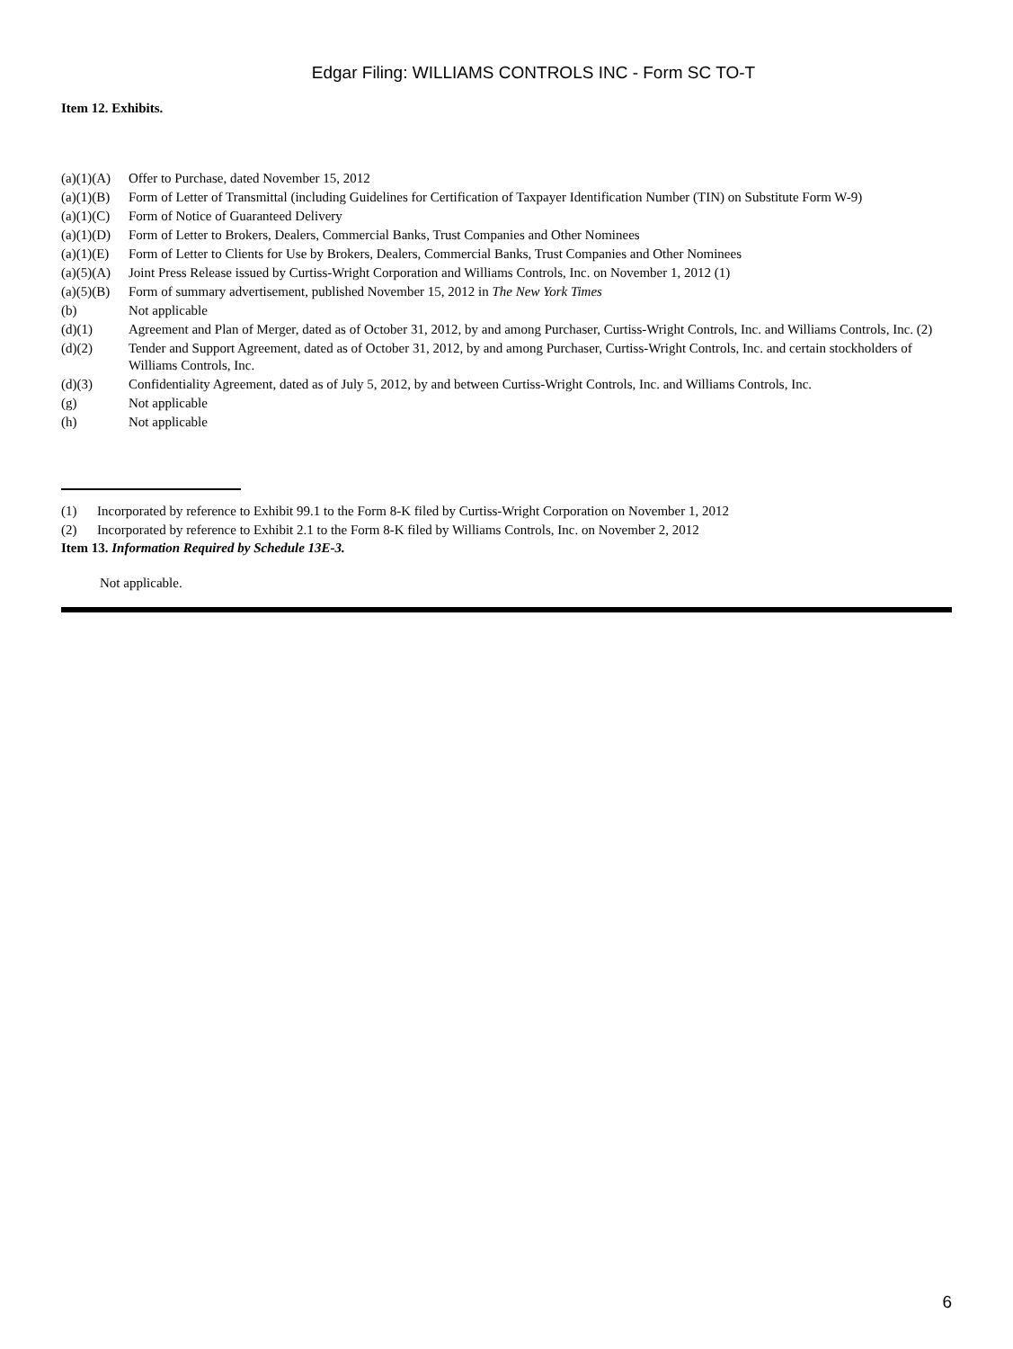Edgar Filing: WILLIAMS CONTROLS INC - Form SC TO-T
Item 12. Exhibits.
| (a)(1)(A) | Offer to Purchase, dated November 15, 2012 |
| (a)(1)(B) | Form of Letter of Transmittal (including Guidelines for Certification of Taxpayer Identification Number (TIN) on Substitute Form W-9) |
| (a)(1)(C) | Form of Notice of Guaranteed Delivery |
| (a)(1)(D) | Form of Letter to Brokers, Dealers, Commercial Banks, Trust Companies and Other Nominees |
| (a)(1)(E) | Form of Letter to Clients for Use by Brokers, Dealers, Commercial Banks, Trust Companies and Other Nominees |
| (a)(5)(A) | Joint Press Release issued by Curtiss-Wright Corporation and Williams Controls, Inc. on November 1, 2012 (1) |
| (a)(5)(B) | Form of summary advertisement, published November 15, 2012 in The New York Times |
| (b) | Not applicable |
| (d)(1) | Agreement and Plan of Merger, dated as of October 31, 2012, by and among Purchaser, Curtiss-Wright Controls, Inc. and Williams Controls, Inc. (2) |
| (d)(2) | Tender and Support Agreement, dated as of October 31, 2012, by and among Purchaser, Curtiss-Wright Controls, Inc. and certain stockholders of Williams Controls, Inc. |
| (d)(3) | Confidentiality Agreement, dated as of July 5, 2012, by and between Curtiss-Wright Controls, Inc. and Williams Controls, Inc. |
| (g) | Not applicable |
| (h) | Not applicable |
| (1) | Incorporated by reference to Exhibit 99.1 to the Form 8-K filed by Curtiss-Wright Corporation on November 1, 2012 |
| (2) | Incorporated by reference to Exhibit 2.1 to the Form 8-K filed by Williams Controls, Inc. on November 2, 2012 |
Item 13. Information Required by Schedule 13E-3.
Not applicable.
6